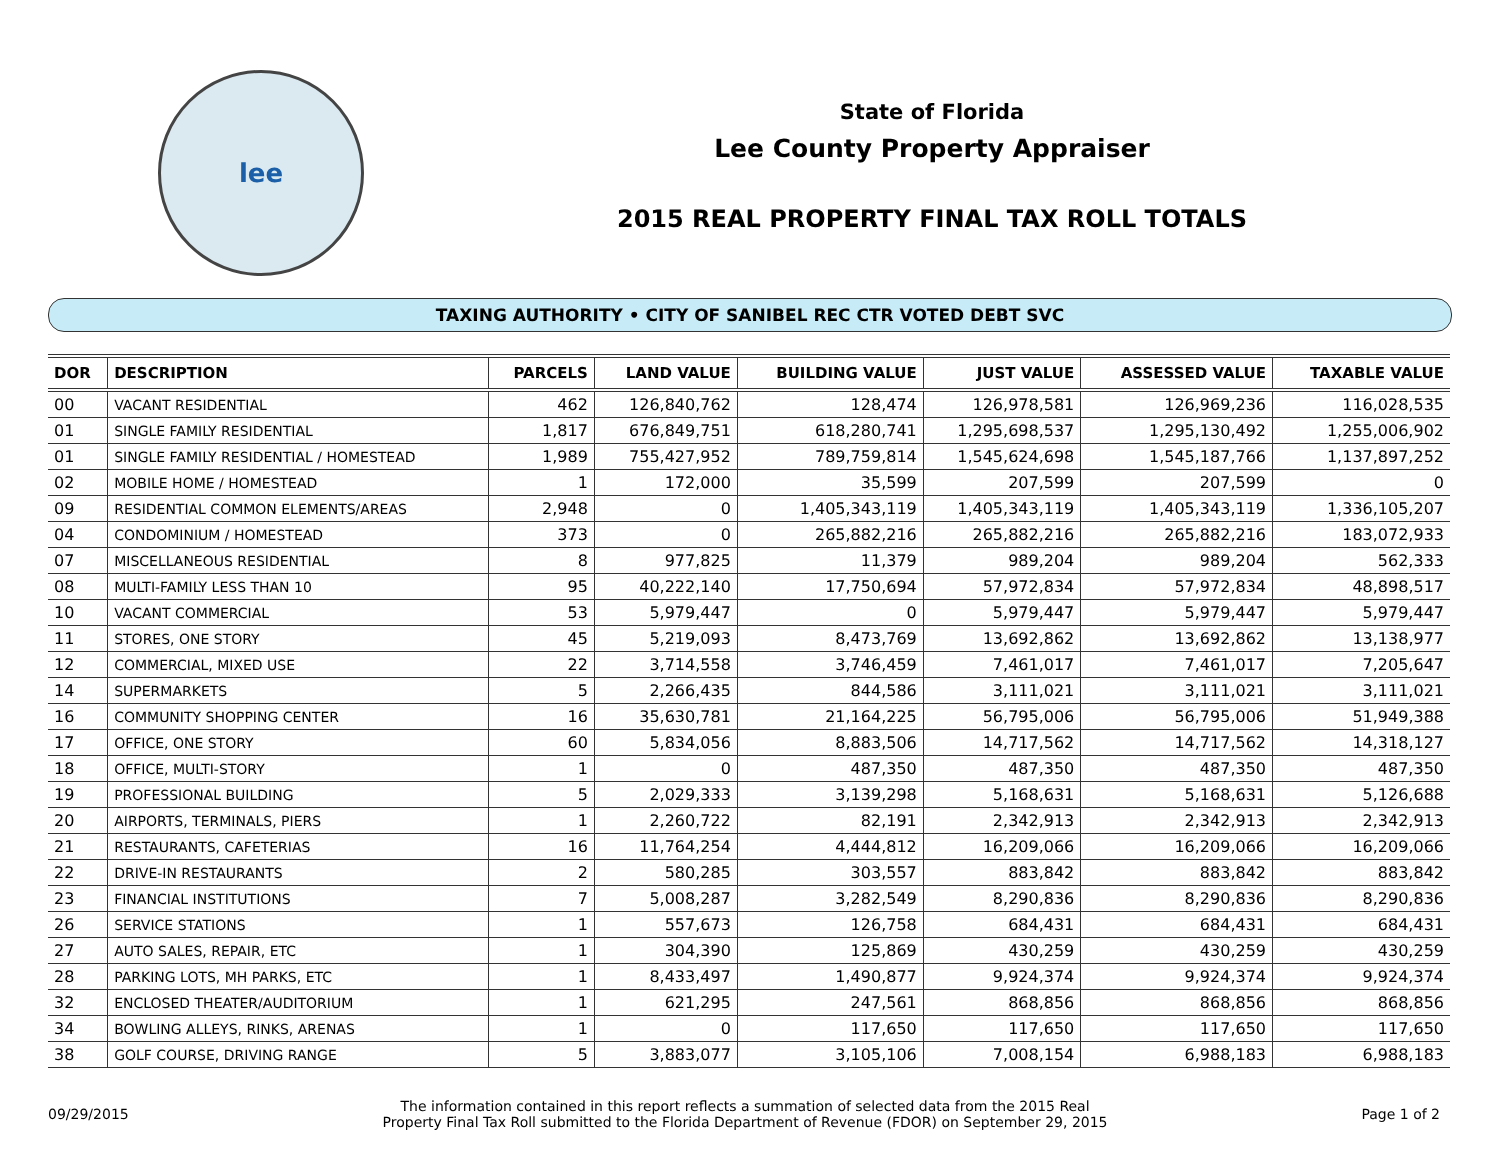lee
State of Florida
Lee County Property Appraiser
2015 REAL PROPERTY FINAL TAX ROLL TOTALS
TAXING AUTHORITY • CITY OF SANIBEL REC CTR VOTED DEBT SVC
| DOR | DESCRIPTION | PARCELS | LAND VALUE | BUILDING VALUE | JUST VALUE | ASSESSED VALUE | TAXABLE VALUE |
| --- | --- | --- | --- | --- | --- | --- | --- |
| 00 | VACANT RESIDENTIAL | 462 | 126,840,762 | 128,474 | 126,978,581 | 126,969,236 | 116,028,535 |
| 01 | SINGLE FAMILY RESIDENTIAL | 1,817 | 676,849,751 | 618,280,741 | 1,295,698,537 | 1,295,130,492 | 1,255,006,902 |
| 01 | SINGLE FAMILY RESIDENTIAL / HOMESTEAD | 1,989 | 755,427,952 | 789,759,814 | 1,545,624,698 | 1,545,187,766 | 1,137,897,252 |
| 02 | MOBILE HOME / HOMESTEAD | 1 | 172,000 | 35,599 | 207,599 | 207,599 | 0 |
| 09 | RESIDENTIAL COMMON ELEMENTS/AREAS | 2,948 | 0 | 1,405,343,119 | 1,405,343,119 | 1,405,343,119 | 1,336,105,207 |
| 04 | CONDOMINIUM / HOMESTEAD | 373 | 0 | 265,882,216 | 265,882,216 | 265,882,216 | 183,072,933 |
| 07 | MISCELLANEOUS RESIDENTIAL | 8 | 977,825 | 11,379 | 989,204 | 989,204 | 562,333 |
| 08 | MULTI-FAMILY LESS THAN 10 | 95 | 40,222,140 | 17,750,694 | 57,972,834 | 57,972,834 | 48,898,517 |
| 10 | VACANT COMMERCIAL | 53 | 5,979,447 | 0 | 5,979,447 | 5,979,447 | 5,979,447 |
| 11 | STORES, ONE STORY | 45 | 5,219,093 | 8,473,769 | 13,692,862 | 13,692,862 | 13,138,977 |
| 12 | COMMERCIAL, MIXED USE | 22 | 3,714,558 | 3,746,459 | 7,461,017 | 7,461,017 | 7,205,647 |
| 14 | SUPERMARKETS | 5 | 2,266,435 | 844,586 | 3,111,021 | 3,111,021 | 3,111,021 |
| 16 | COMMUNITY SHOPPING CENTER | 16 | 35,630,781 | 21,164,225 | 56,795,006 | 56,795,006 | 51,949,388 |
| 17 | OFFICE, ONE STORY | 60 | 5,834,056 | 8,883,506 | 14,717,562 | 14,717,562 | 14,318,127 |
| 18 | OFFICE, MULTI-STORY | 1 | 0 | 487,350 | 487,350 | 487,350 | 487,350 |
| 19 | PROFESSIONAL BUILDING | 5 | 2,029,333 | 3,139,298 | 5,168,631 | 5,168,631 | 5,126,688 |
| 20 | AIRPORTS, TERMINALS, PIERS | 1 | 2,260,722 | 82,191 | 2,342,913 | 2,342,913 | 2,342,913 |
| 21 | RESTAURANTS, CAFETERIAS | 16 | 11,764,254 | 4,444,812 | 16,209,066 | 16,209,066 | 16,209,066 |
| 22 | DRIVE-IN RESTAURANTS | 2 | 580,285 | 303,557 | 883,842 | 883,842 | 883,842 |
| 23 | FINANCIAL INSTITUTIONS | 7 | 5,008,287 | 3,282,549 | 8,290,836 | 8,290,836 | 8,290,836 |
| 26 | SERVICE STATIONS | 1 | 557,673 | 126,758 | 684,431 | 684,431 | 684,431 |
| 27 | AUTO SALES, REPAIR, ETC | 1 | 304,390 | 125,869 | 430,259 | 430,259 | 430,259 |
| 28 | PARKING LOTS, MH PARKS, ETC | 1 | 8,433,497 | 1,490,877 | 9,924,374 | 9,924,374 | 9,924,374 |
| 32 | ENCLOSED THEATER/AUDITORIUM | 1 | 621,295 | 247,561 | 868,856 | 868,856 | 868,856 |
| 34 | BOWLING ALLEYS, RINKS, ARENAS | 1 | 0 | 117,650 | 117,650 | 117,650 | 117,650 |
| 38 | GOLF COURSE, DRIVING RANGE | 5 | 3,883,077 | 3,105,106 | 7,008,154 | 6,988,183 | 6,988,183 |
09/29/2015
The information contained in this report reflects a summation of selected data from the 2015 Real
Property Final Tax Roll submitted to the Florida Department of Revenue (FDOR) on September 29, 2015
Page 1 of 2